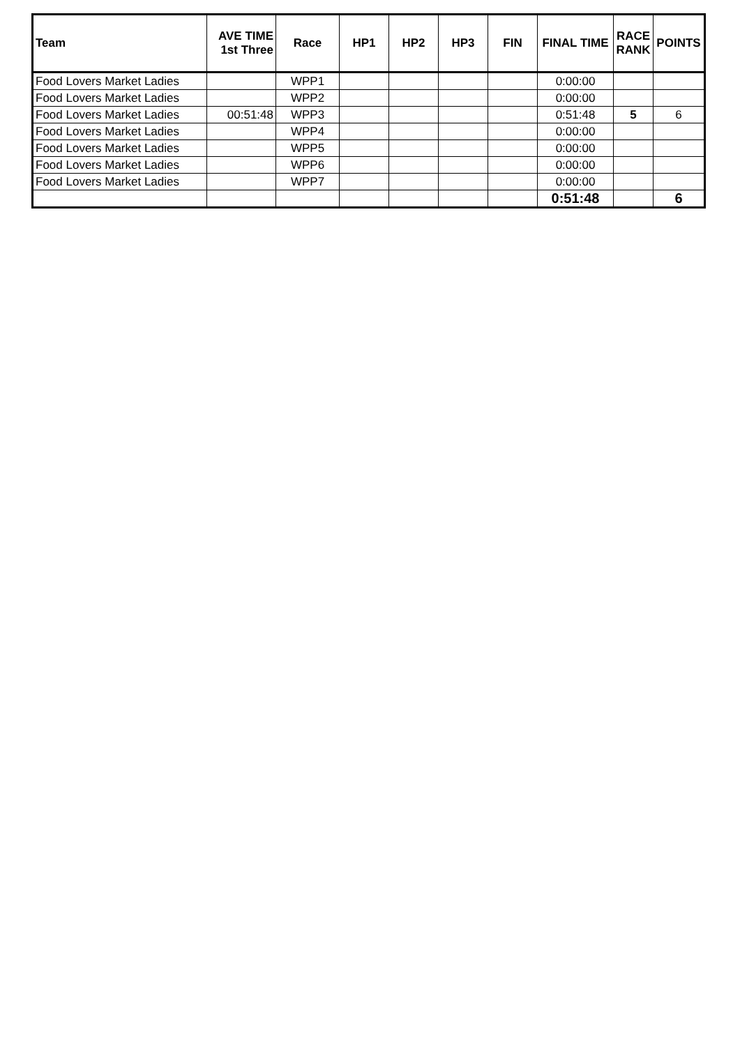| Team | AVE TIME 1st Three | Race | HP1 | HP2 | HP3 | FIN | FINAL TIME | RACE RANK | POINTS |
| --- | --- | --- | --- | --- | --- | --- | --- | --- | --- |
| Food Lovers Market Ladies | | WPP1 | | | | | 0:00:00 | | |
| Food Lovers Market Ladies | | WPP2 | | | | | 0:00:00 | | |
| Food Lovers Market Ladies | 00:51:48 | WPP3 | | | | | 0:51:48 | 5 | 6 |
| Food Lovers Market Ladies | | WPP4 | | | | | 0:00:00 | | |
| Food Lovers Market Ladies | | WPP5 | | | | | 0:00:00 | | |
| Food Lovers Market Ladies | | WPP6 | | | | | 0:00:00 | | |
| Food Lovers Market Ladies | | WPP7 | | | | | 0:00:00 | | |
| | | | | | | | 0:51:48 | | 6 |